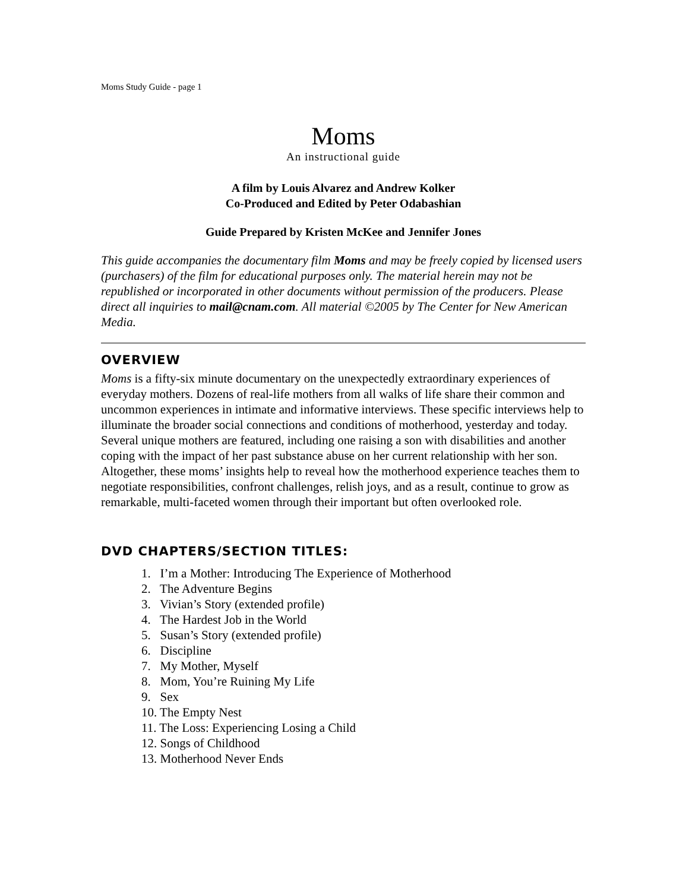Moms Study Guide - page 1
Moms
An instructional guide
A film by Louis Alvarez and Andrew Kolker
Co-Produced and Edited by Peter Odabashian
Guide Prepared by Kristen McKee and Jennifer Jones
This guide accompanies the documentary film Moms and may be freely copied by licensed users (purchasers) of the film for educational purposes only. The material herein may not be republished or incorporated in other documents without permission of the producers. Please direct all inquiries to mail@cnam.com. All material ©2005 by The Center for New American Media.
OVERVIEW
Moms is a fifty-six minute documentary on the unexpectedly extraordinary experiences of everyday mothers. Dozens of real-life mothers from all walks of life share their common and uncommon experiences in intimate and informative interviews. These specific interviews help to illuminate the broader social connections and conditions of motherhood, yesterday and today. Several unique mothers are featured, including one raising a son with disabilities and another coping with the impact of her past substance abuse on her current relationship with her son. Altogether, these moms’ insights help to reveal how the motherhood experience teaches them to negotiate responsibilities, confront challenges, relish joys, and as a result, continue to grow as remarkable, multi-faceted women through their important but often overlooked role.
DVD CHAPTERS/SECTION TITLES:
1. I’m a Mother: Introducing The Experience of Motherhood
2. The Adventure Begins
3. Vivian’s Story (extended profile)
4. The Hardest Job in the World
5. Susan’s Story (extended profile)
6. Discipline
7. My Mother, Myself
8. Mom, You’re Ruining My Life
9. Sex
10. The Empty Nest
11. The Loss: Experiencing Losing a Child
12. Songs of Childhood
13. Motherhood Never Ends